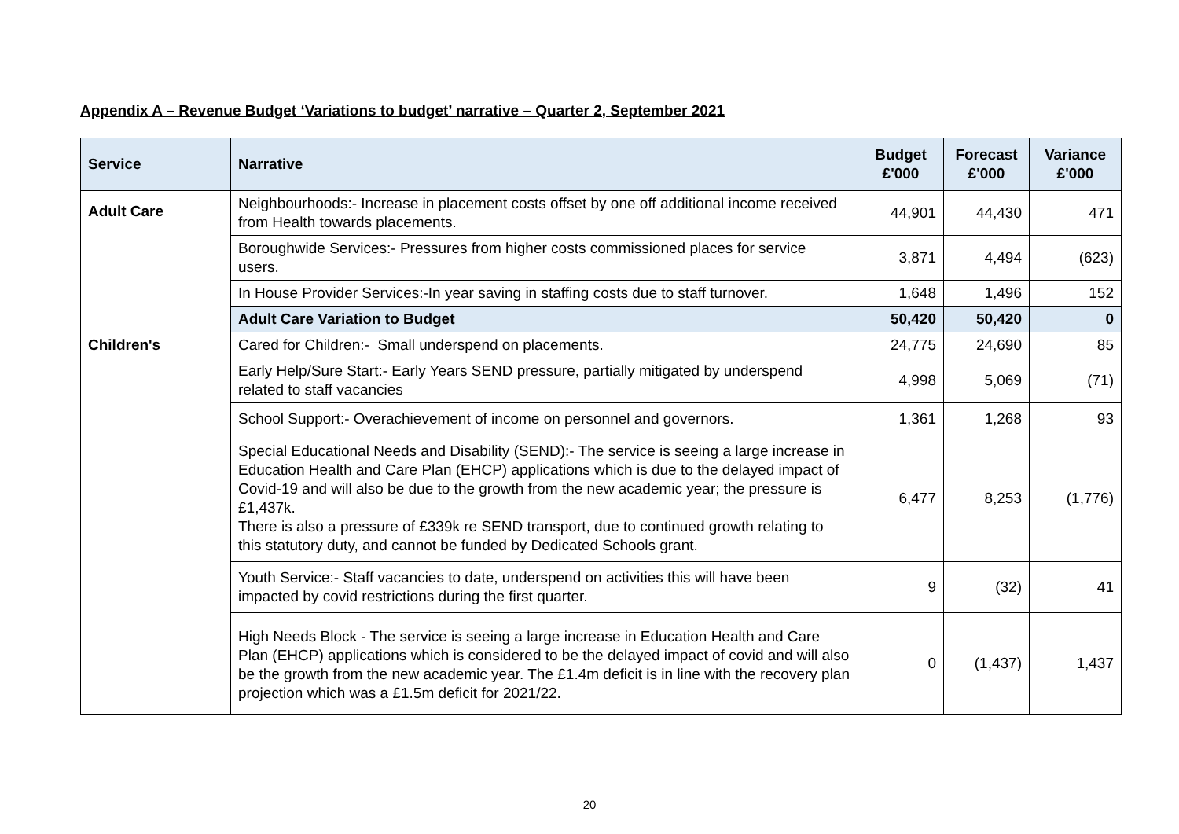Appendix A – Revenue Budget ‘Variations to budget’ narrative – Quarter 2, September 2021
| Service | Narrative | Budget £'000 | Forecast £'000 | Variance £'000 |
| --- | --- | --- | --- | --- |
| Adult Care | Neighbourhoods:- Increase in placement costs offset by one off additional income received from Health towards placements. | 44,901 | 44,430 | 471 |
| | Boroughwide Services:- Pressures from higher costs commissioned places for service users. | 3,871 | 4,494 | (623) |
| | In House Provider Services:-In year saving in staffing costs due to staff turnover. | 1,648 | 1,496 | 152 |
| | Adult Care Variation to Budget | 50,420 | 50,420 | 0 |
| Children's | Cared for Children:- Small underspend on placements. | 24,775 | 24,690 | 85 |
| | Early Help/Sure Start:- Early Years SEND pressure, partially mitigated by underspend related to staff vacancies | 4,998 | 5,069 | (71) |
| | School Support:- Overachievement of income on personnel and governors. | 1,361 | 1,268 | 93 |
| | Special Educational Needs and Disability (SEND):- The service is seeing a large increase in Education Health and Care Plan (EHCP) applications which is due to the delayed impact of Covid-19 and will also be due to the growth from the new academic year; the pressure is £1,437k. There is also a pressure of £339k re SEND transport, due to continued growth relating to this statutory duty, and cannot be funded by Dedicated Schools grant. | 6,477 | 8,253 | (1,776) |
| | Youth Service:- Staff vacancies to date, underspend on activities this will have been impacted by covid restrictions during the first quarter. | 9 | (32) | 41 |
| | High Needs Block - The service is seeing a large increase in Education Health and Care Plan (EHCP) applications which is considered to be the delayed impact of covid and will also be the growth from the new academic year. The £1.4m deficit is in line with the recovery plan projection which was a £1.5m deficit for 2021/22. | 0 | (1,437) | 1,437 |
20